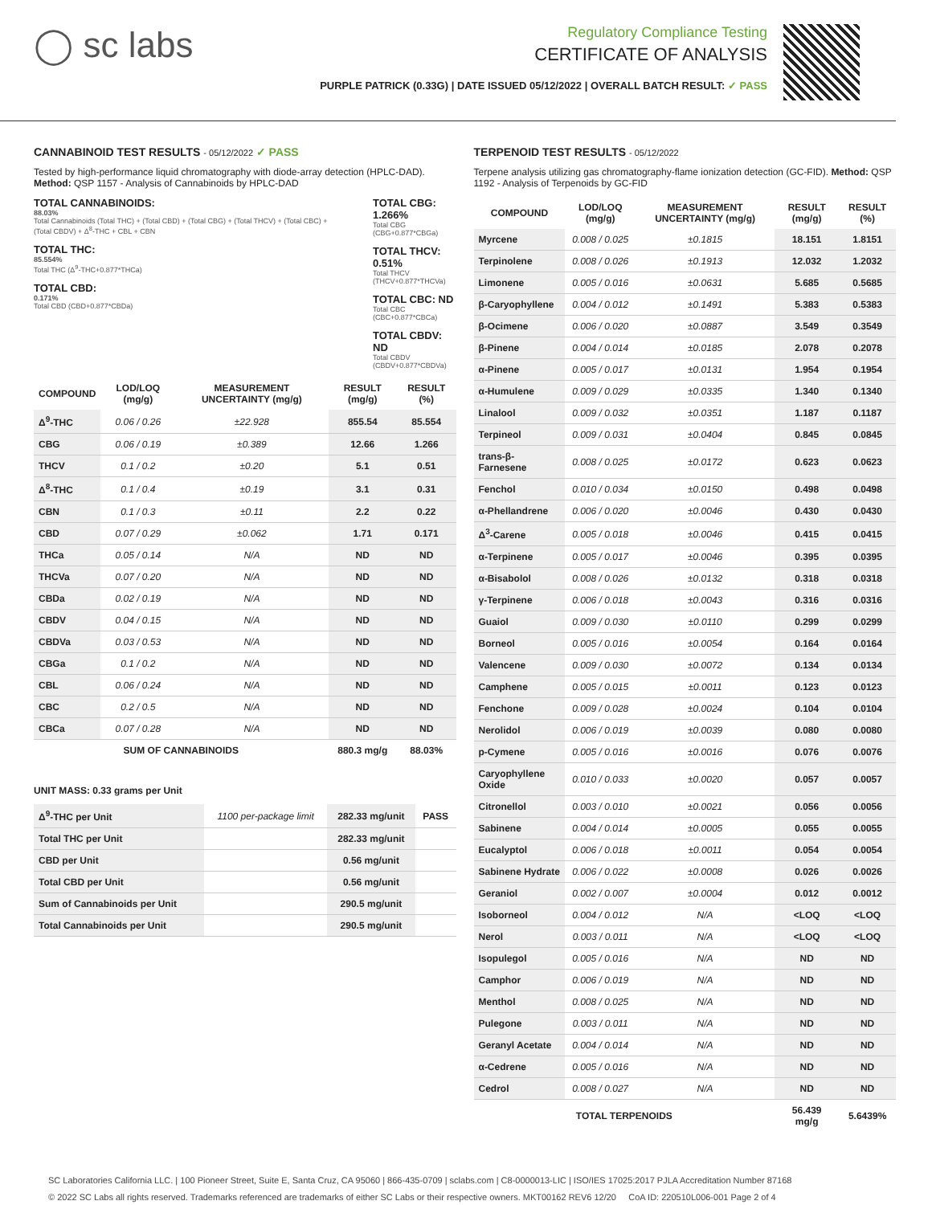◯ sc labs
Regulatory Compliance Testing
CERTIFICATE OF ANALYSIS
PURPLE PATRICK (0.33G) | DATE ISSUED 05/12/2022 | OVERALL BATCH RESULT: ✓ PASS
CANNABINOID TEST RESULTS - 05/12/2022 ✓ PASS
Tested by high-performance liquid chromatography with diode-array detection (HPLC-DAD). Method: QSP 1157 - Analysis of Cannabinoids by HPLC-DAD
TOTAL CANNABINOIDS:
88.03%
Total Cannabinoids (Total THC) + (Total CBD) + (Total CBG) + (Total THCV) + (Total CBC) + (Total CBDV) + Δ<sup>8</sup>-THC + CBL + CBN
TOTAL THC:
85.554%
Total THC (Δ<sup>9</sup>-THC+0.877*THCa)
TOTAL CBD:
0.171%
Total CBD (CBD+0.877*CBDa)
TOTAL CBG: 1.266%
Total CBG (CBG+0.877*CBGa)
TOTAL THCV: 0.51%
Total THCV (THCV+0.877*THCVa)
TOTAL CBC: ND
Total CBC (CBC+0.877*CBCa)
TOTAL CBDV: ND
Total CBDV (CBDV+0.877*CBDVa)
| COMPOUND | LOD/LOQ (mg/g) | MEASUREMENT UNCERTAINTY (mg/g) | RESULT (mg/g) | RESULT (%) |
| --- | --- | --- | --- | --- |
| Δ<sup>9</sup>-THC | 0.06 / 0.26 | ±22.928 | 855.54 | 85.554 |
| CBG | 0.06 / 0.19 | ±0.389 | 12.66 | 1.266 |
| THCV | 0.1 / 0.2 | ±0.20 | 5.1 | 0.51 |
| Δ<sup>8</sup>-THC | 0.1 / 0.4 | ±0.19 | 3.1 | 0.31 |
| CBN | 0.1 / 0.3 | ±0.11 | 2.2 | 0.22 |
| CBD | 0.07 / 0.29 | ±0.062 | 1.71 | 0.171 |
| THCa | 0.05 / 0.14 | N/A | ND | ND |
| THCVa | 0.07 / 0.20 | N/A | ND | ND |
| CBDa | 0.02 / 0.19 | N/A | ND | ND |
| CBDV | 0.04 / 0.15 | N/A | ND | ND |
| CBDVa | 0.03 / 0.53 | N/A | ND | ND |
| CBGa | 0.1 / 0.2 | N/A | ND | ND |
| CBL | 0.06 / 0.24 | N/A | ND | ND |
| CBC | 0.2 / 0.5 | N/A | ND | ND |
| CBCa | 0.07 / 0.28 | N/A | ND | ND |
| SUM OF CANNABINOIDS | | | 880.3 mg/g | 88.03% |
UNIT MASS: 0.33 grams per Unit
| Δ<sup>9</sup>-THC per Unit | 1100 per-package limit | 282.33 mg/unit | PASS |
| Total THC per Unit | | 282.33 mg/unit | |
| CBD per Unit | | 0.56 mg/unit | |
| Total CBD per Unit | | 0.56 mg/unit | |
| Sum of Cannabinoids per Unit | | 290.5 mg/unit | |
| Total Cannabinoids per Unit | | 290.5 mg/unit | |
TERPENOID TEST RESULTS - 05/12/2022
Terpene analysis utilizing gas chromatography-flame ionization detection (GC-FID). Method: QSP 1192 - Analysis of Terpenoids by GC-FID
| COMPOUND | LOD/LOQ (mg/g) | MEASUREMENT UNCERTAINTY (mg/g) | RESULT (mg/g) | RESULT (%) |
| --- | --- | --- | --- | --- |
| Myrcene | 0.008 / 0.025 | ±0.1815 | 18.151 | 1.8151 |
| Terpinolene | 0.008 / 0.026 | ±0.1913 | 12.032 | 1.2032 |
| Limonene | 0.005 / 0.016 | ±0.0631 | 5.685 | 0.5685 |
| β-Caryophyllene | 0.004 / 0.012 | ±0.1491 | 5.383 | 0.5383 |
| β-Ocimene | 0.006 / 0.020 | ±0.0887 | 3.549 | 0.3549 |
| β-Pinene | 0.004 / 0.014 | ±0.0185 | 2.078 | 0.2078 |
| α-Pinene | 0.005 / 0.017 | ±0.0131 | 1.954 | 0.1954 |
| α-Humulene | 0.009 / 0.029 | ±0.0335 | 1.340 | 0.1340 |
| Linalool | 0.009 / 0.032 | ±0.0351 | 1.187 | 0.1187 |
| Terpineol | 0.009 / 0.031 | ±0.0404 | 0.845 | 0.0845 |
| trans-β-Farnesene | 0.008 / 0.025 | ±0.0172 | 0.623 | 0.0623 |
| Fenchol | 0.010 / 0.034 | ±0.0150 | 0.498 | 0.0498 |
| α-Phellandrene | 0.006 / 0.020 | ±0.0046 | 0.430 | 0.0430 |
| Δ<sup>3</sup>-Carene | 0.005 / 0.018 | ±0.0046 | 0.415 | 0.0415 |
| α-Terpinene | 0.005 / 0.017 | ±0.0046 | 0.395 | 0.0395 |
| α-Bisabolol | 0.008 / 0.026 | ±0.0132 | 0.318 | 0.0318 |
| γ-Terpinene | 0.006 / 0.018 | ±0.0043 | 0.316 | 0.0316 |
| Guaiol | 0.009 / 0.030 | ±0.0110 | 0.299 | 0.0299 |
| Borneol | 0.005 / 0.016 | ±0.0054 | 0.164 | 0.0164 |
| Valencene | 0.009 / 0.030 | ±0.0072 | 0.134 | 0.0134 |
| Camphene | 0.005 / 0.015 | ±0.0011 | 0.123 | 0.0123 |
| Fenchone | 0.009 / 0.028 | ±0.0024 | 0.104 | 0.0104 |
| Nerolidol | 0.006 / 0.019 | ±0.0039 | 0.080 | 0.0080 |
| p-Cymene | 0.005 / 0.016 | ±0.0016 | 0.076 | 0.0076 |
| Caryophyllene Oxide | 0.010 / 0.033 | ±0.0020 | 0.057 | 0.0057 |
| Citronellol | 0.003 / 0.010 | ±0.0021 | 0.056 | 0.0056 |
| Sabinene | 0.004 / 0.014 | ±0.0005 | 0.055 | 0.0055 |
| Eucalyptol | 0.006 / 0.018 | ±0.0011 | 0.054 | 0.0054 |
| Sabinene Hydrate | 0.006 / 0.022 | ±0.0008 | 0.026 | 0.0026 |
| Geraniol | 0.002 / 0.007 | ±0.0004 | 0.012 | 0.0012 |
| Isoborneol | 0.004 / 0.012 | N/A | <LOQ | <LOQ |
| Nerol | 0.003 / 0.011 | N/A | <LOQ | <LOQ |
| Isopulegol | 0.005 / 0.016 | N/A | ND | ND |
| Camphor | 0.006 / 0.019 | N/A | ND | ND |
| Menthol | 0.008 / 0.025 | N/A | ND | ND |
| Pulegone | 0.003 / 0.011 | N/A | ND | ND |
| Geranyl Acetate | 0.004 / 0.014 | N/A | ND | ND |
| α-Cedrene | 0.005 / 0.016 | N/A | ND | ND |
| Cedrol | 0.008 / 0.027 | N/A | ND | ND |
| TOTAL TERPENOIDS | | | 56.439 mg/g | 5.6439% |
SC Laboratories California LLC. | 100 Pioneer Street, Suite E, Santa Cruz, CA 95060 | 866-435-0709 | sclabs.com | C8-0000013-LIC | ISO/IES 17025:2017 PJLA Accreditation Number 87168
© 2022 SC Labs all rights reserved. Trademarks referenced are trademarks of either SC Labs or their respective owners. MKT00162 REV6 12/20 CoA ID: 220510L006-001 Page 2 of 4